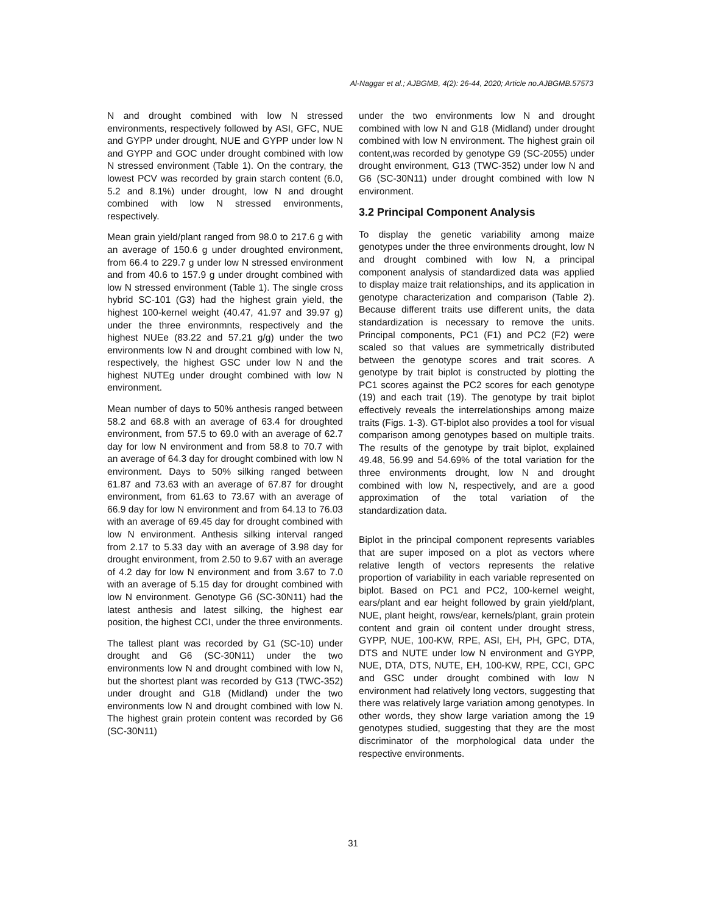Al-Naggar et al.; AJBGMB, 4(2): 26-44, 2020; Article no.AJBGMB.57573
N and drought combined with low N stressed environments, respectively followed by ASI, GFC, NUE and GYPP under drought, NUE and GYPP under low N and GYPP and GOC under drought combined with low N stressed environment (Table 1). On the contrary, the lowest PCV was recorded by grain starch content (6.0, 5.2 and 8.1%) under drought, low N and drought combined with low N stressed environments, respectively.
Mean grain yield/plant ranged from 98.0 to 217.6 g with an average of 150.6 g under droughted environment, from 66.4 to 229.7 g under low N stressed environment and from 40.6 to 157.9 g under drought combined with low N stressed environment (Table 1). The single cross hybrid SC-101 (G3) had the highest grain yield, the highest 100-kernel weight (40.47, 41.97 and 39.97 g) under the three environmnts, respectively and the highest NUEe (83.22 and 57.21 g/g) under the two environments low N and drought combined with low N, respectively, the highest GSC under low N and the highest NUTEg under drought combined with low N environment.
Mean number of days to 50% anthesis ranged between 58.2 and 68.8 with an average of 63.4 for droughted environment, from 57.5 to 69.0 with an average of 62.7 day for low N environment and from 58.8 to 70.7 with an average of 64.3 day for drought combined with low N environment. Days to 50% silking ranged between 61.87 and 73.63 with an average of 67.87 for drought environment, from 61.63 to 73.67 with an average of 66.9 day for low N environment and from 64.13 to 76.03 with an average of 69.45 day for drought combined with low N environment. Anthesis silking interval ranged from 2.17 to 5.33 day with an average of 3.98 day for drought environment, from 2.50 to 9.67 with an average of 4.2 day for low N environment and from 3.67 to 7.0 with an average of 5.15 day for drought combined with low N environment. Genotype G6 (SC-30N11) had the latest anthesis and latest silking, the highest ear position, the highest CCI, under the three environments.
The tallest plant was recorded by G1 (SC-10) under drought and G6 (SC-30N11) under the two environments low N and drought combined with low N, but the shortest plant was recorded by G13 (TWC-352) under drought and G18 (Midland) under the two environments low N and drought combined with low N. The highest grain protein content was recorded by G6 (SC-30N11)
under the two environments low N and drought combined with low N and G18 (Midland) under drought combined with low N environment. The highest grain oil content,was recorded by genotype G9 (SC-2055) under drought environment, G13 (TWC-352) under low N and G6 (SC-30N11) under drought combined with low N environment.
3.2 Principal Component Analysis
To display the genetic variability among maize genotypes under the three environments drought, low N and drought combined with low N, a principal component analysis of standardized data was applied to display maize trait relationships, and its application in genotype characterization and comparison (Table 2). Because different traits use different units, the data standardization is necessary to remove the units. Principal components, PC1 (F1) and PC2 (F2) were scaled so that values are symmetrically distributed between the genotype scores and trait scores. A genotype by trait biplot is constructed by plotting the PC1 scores against the PC2 scores for each genotype (19) and each trait (19). The genotype by trait biplot effectively reveals the interrelationships among maize traits (Figs. 1-3). GT-biplot also provides a tool for visual comparison among genotypes based on multiple traits. The results of the genotype by trait biplot, explained 49.48, 56.99 and 54.69% of the total variation for the three environments drought, low N and drought combined with low N, respectively, and are a good approximation of the total variation of the standardization data.
Biplot in the principal component represents variables that are super imposed on a plot as vectors where relative length of vectors represents the relative proportion of variability in each variable represented on biplot. Based on PC1 and PC2, 100-kernel weight, ears/plant and ear height followed by grain yield/plant, NUE, plant height, rows/ear, kernels/plant, grain protein content and grain oil content under drought stress, GYPP, NUE, 100-KW, RPE, ASI, EH, PH, GPC, DTA, DTS and NUTE under low N environment and GYPP, NUE, DTA, DTS, NUTE, EH, 100-KW, RPE, CCI, GPC and GSC under drought combined with low N environment had relatively long vectors, suggesting that there was relatively large variation among genotypes. In other words, they show large variation among the 19 genotypes studied, suggesting that they are the most discriminator of the morphological data under the respective environments.
31